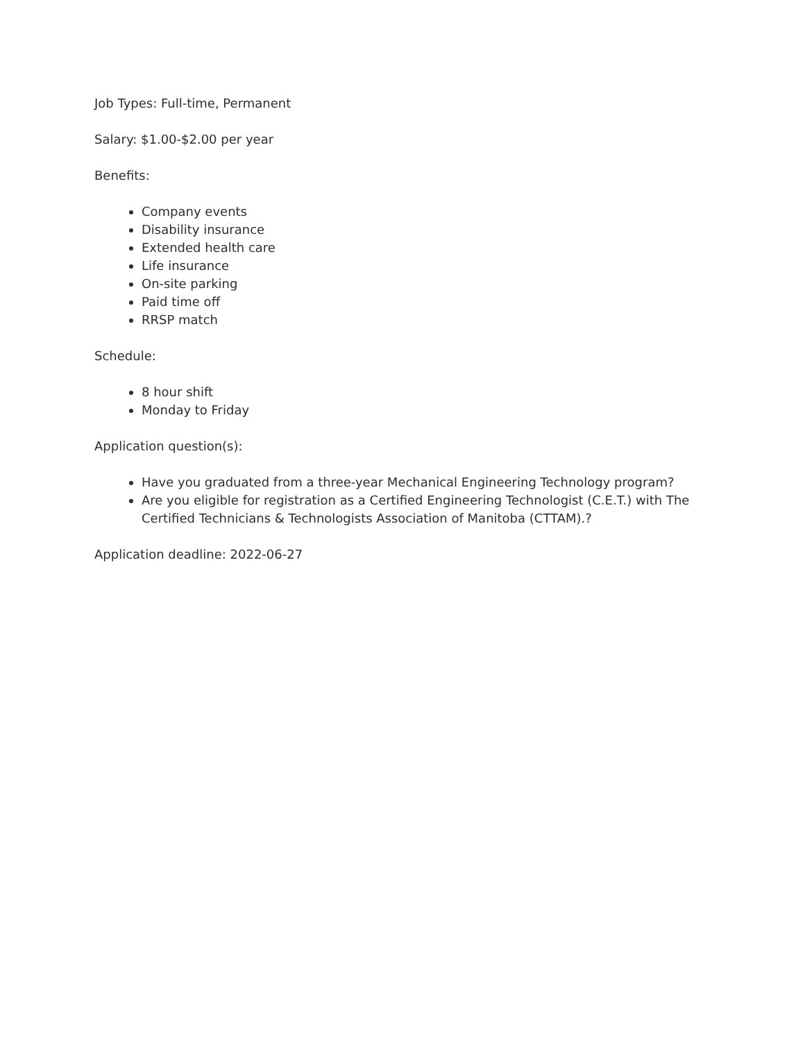Job Types: Full-time, Permanent
Salary: $1.00-$2.00 per year
Benefits:
Company events
Disability insurance
Extended health care
Life insurance
On-site parking
Paid time off
RRSP match
Schedule:
8 hour shift
Monday to Friday
Application question(s):
Have you graduated from a three-year Mechanical Engineering Technology program?
Are you eligible for registration as a Certified Engineering Technologist (C.E.T.) with The Certified Technicians & Technologists Association of Manitoba (CTTAM).?
Application deadline: 2022-06-27